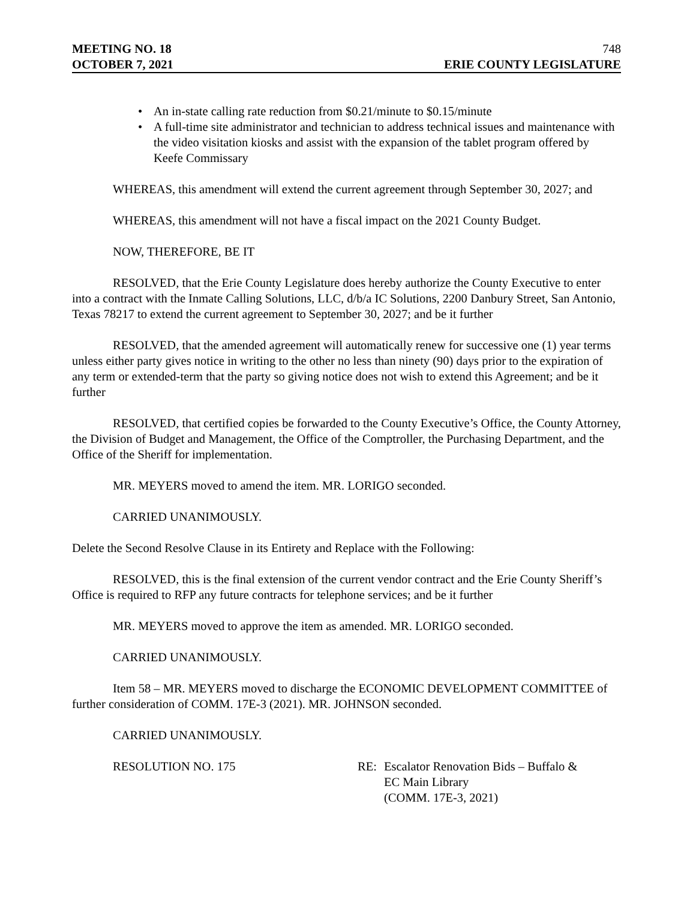MEETING NO. 18 748
OCTOBER 7, 2021 ERIE COUNTY LEGISLATURE
• An in-state calling rate reduction from $0.21/minute to $0.15/minute
• A full-time site administrator and technician to address technical issues and maintenance with the video visitation kiosks and assist with the expansion of the tablet program offered by Keefe Commissary
WHEREAS, this amendment will extend the current agreement through September 30, 2027; and
WHEREAS, this amendment will not have a fiscal impact on the 2021 County Budget.
NOW, THEREFORE, BE IT
RESOLVED, that the Erie County Legislature does hereby authorize the County Executive to enter into a contract with the Inmate Calling Solutions, LLC, d/b/a IC Solutions, 2200 Danbury Street, San Antonio, Texas 78217 to extend the current agreement to September 30, 2027; and be it further
RESOLVED, that the amended agreement will automatically renew for successive one (1) year terms unless either party gives notice in writing to the other no less than ninety (90) days prior to the expiration of any term or extended-term that the party so giving notice does not wish to extend this Agreement; and be it further
RESOLVED, that certified copies be forwarded to the County Executive’s Office, the County Attorney, the Division of Budget and Management, the Office of the Comptroller, the Purchasing Department, and the Office of the Sheriff for implementation.
MR. MEYERS moved to amend the item. MR. LORIGO seconded.
CARRIED UNANIMOUSLY.
Delete the Second Resolve Clause in its Entirety and Replace with the Following:
RESOLVED, this is the final extension of the current vendor contract and the Erie County Sheriff’s Office is required to RFP any future contracts for telephone services; and be it further
MR. MEYERS moved to approve the item as amended. MR. LORIGO seconded.
CARRIED UNANIMOUSLY.
Item 58 – MR. MEYERS moved to discharge the ECONOMIC DEVELOPMENT COMMITTEE of further consideration of COMM. 17E-3 (2021). MR. JOHNSON seconded.
CARRIED UNANIMOUSLY.
RESOLUTION NO. 175 RE: Escalator Renovation Bids – Buffalo &
EC Main Library
(COMM. 17E-3, 2021)